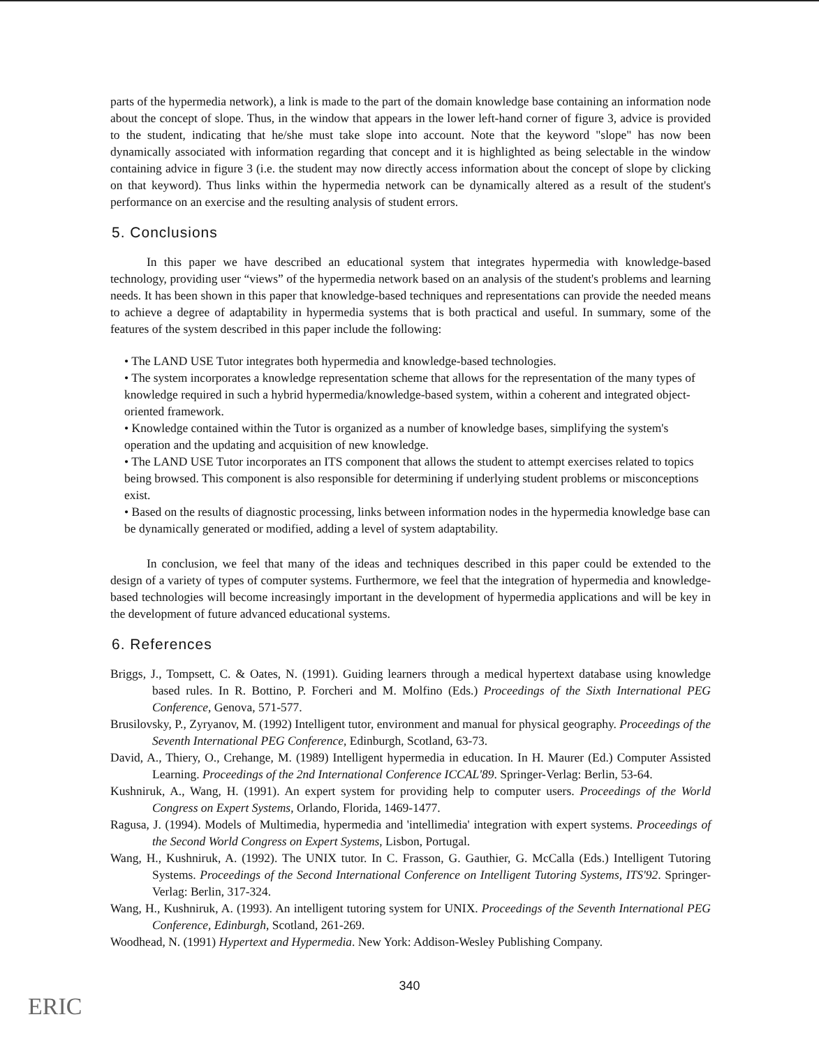parts of the hypermedia network), a link is made to the part of the domain knowledge base containing an information node about the concept of slope. Thus, in the window that appears in the lower left-hand corner of figure 3, advice is provided to the student, indicating that he/she must take slope into account. Note that the keyword "slope" has now been dynamically associated with information regarding that concept and it is highlighted as being selectable in the window containing advice in figure 3 (i.e. the student may now directly access information about the concept of slope by clicking on that keyword). Thus links within the hypermedia network can be dynamically altered as a result of the student's performance on an exercise and the resulting analysis of student errors.
5. Conclusions
In this paper we have described an educational system that integrates hypermedia with knowledge-based technology, providing user “views” of the hypermedia network based on an analysis of the student's problems and learning needs. It has been shown in this paper that knowledge-based techniques and representations can provide the needed means to achieve a degree of adaptability in hypermedia systems that is both practical and useful. In summary, some of the features of the system described in this paper include the following:
• The LAND USE Tutor integrates both hypermedia and knowledge-based technologies.
• The system incorporates a knowledge representation scheme that allows for the representation of the many types of knowledge required in such a hybrid hypermedia/knowledge-based system, within a coherent and integrated object-oriented framework.
• Knowledge contained within the Tutor is organized as a number of knowledge bases, simplifying the system's operation and the updating and acquisition of new knowledge.
• The LAND USE Tutor incorporates an ITS component that allows the student to attempt exercises related to topics being browsed. This component is also responsible for determining if underlying student problems or misconceptions exist.
• Based on the results of diagnostic processing, links between information nodes in the hypermedia knowledge base can be dynamically generated or modified, adding a level of system adaptability.
In conclusion, we feel that many of the ideas and techniques described in this paper could be extended to the design of a variety of types of computer systems. Furthermore, we feel that the integration of hypermedia and knowledge-based technologies will become increasingly important in the development of hypermedia applications and will be key in the development of future advanced educational systems.
6. References
Briggs, J., Tompsett, C. & Oates, N. (1991). Guiding learners through a medical hypertext database using knowledge based rules. In R. Bottino, P. Forcheri and M. Molfino (Eds.) Proceedings of the Sixth International PEG Conference, Genova, 571-577.
Brusilovsky, P., Zyryanov, M. (1992) Intelligent tutor, environment and manual for physical geography. Proceedings of the Seventh International PEG Conference, Edinburgh, Scotland, 63-73.
David, A., Thiery, O., Crehange, M. (1989) Intelligent hypermedia in education. In H. Maurer (Ed.) Computer Assisted Learning. Proceedings of the 2nd International Conference ICCAL'89. Springer-Verlag: Berlin, 53-64.
Kushniruk, A., Wang, H. (1991). An expert system for providing help to computer users. Proceedings of the World Congress on Expert Systems, Orlando, Florida, 1469-1477.
Ragusa, J. (1994). Models of Multimedia, hypermedia and 'intellimedia' integration with expert systems. Proceedings of the Second World Congress on Expert Systems, Lisbon, Portugal.
Wang, H., Kushniruk, A. (1992). The UNIX tutor. In C. Frasson, G. Gauthier, G. McCalla (Eds.) Intelligent Tutoring Systems. Proceedings of the Second International Conference on Intelligent Tutoring Systems, ITS'92. Springer-Verlag: Berlin, 317-324.
Wang, H., Kushniruk, A. (1993). An intelligent tutoring system for UNIX. Proceedings of the Seventh International PEG Conference, Edinburgh, Scotland, 261-269.
Woodhead, N. (1991) Hypertext and Hypermedia. New York: Addison-Wesley Publishing Company.
340
ERIC